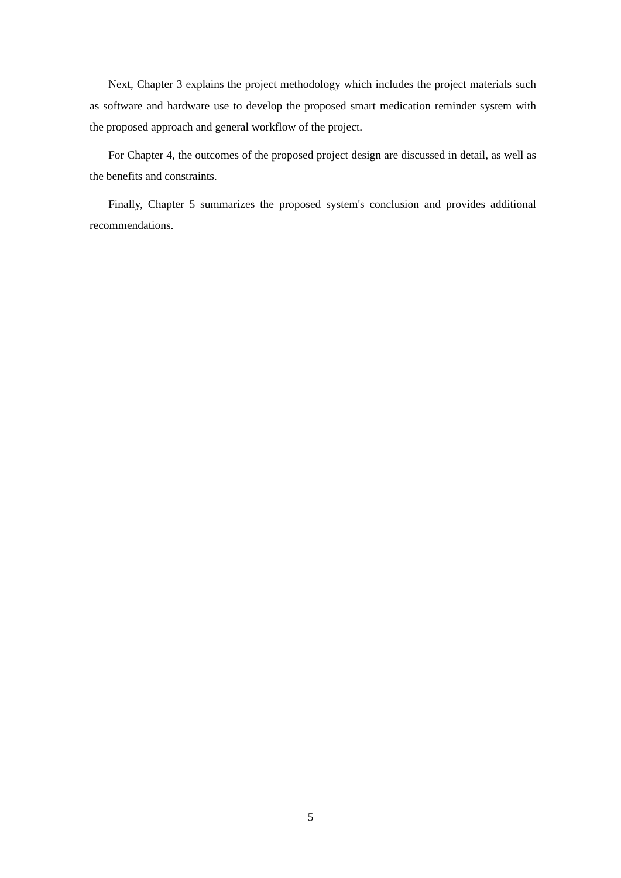Next, Chapter 3 explains the project methodology which includes the project materials such as software and hardware use to develop the proposed smart medication reminder system with the proposed approach and general workflow of the project.
For Chapter 4, the outcomes of the proposed project design are discussed in detail, as well as the benefits and constraints.
Finally, Chapter 5 summarizes the proposed system's conclusion and provides additional recommendations.
5